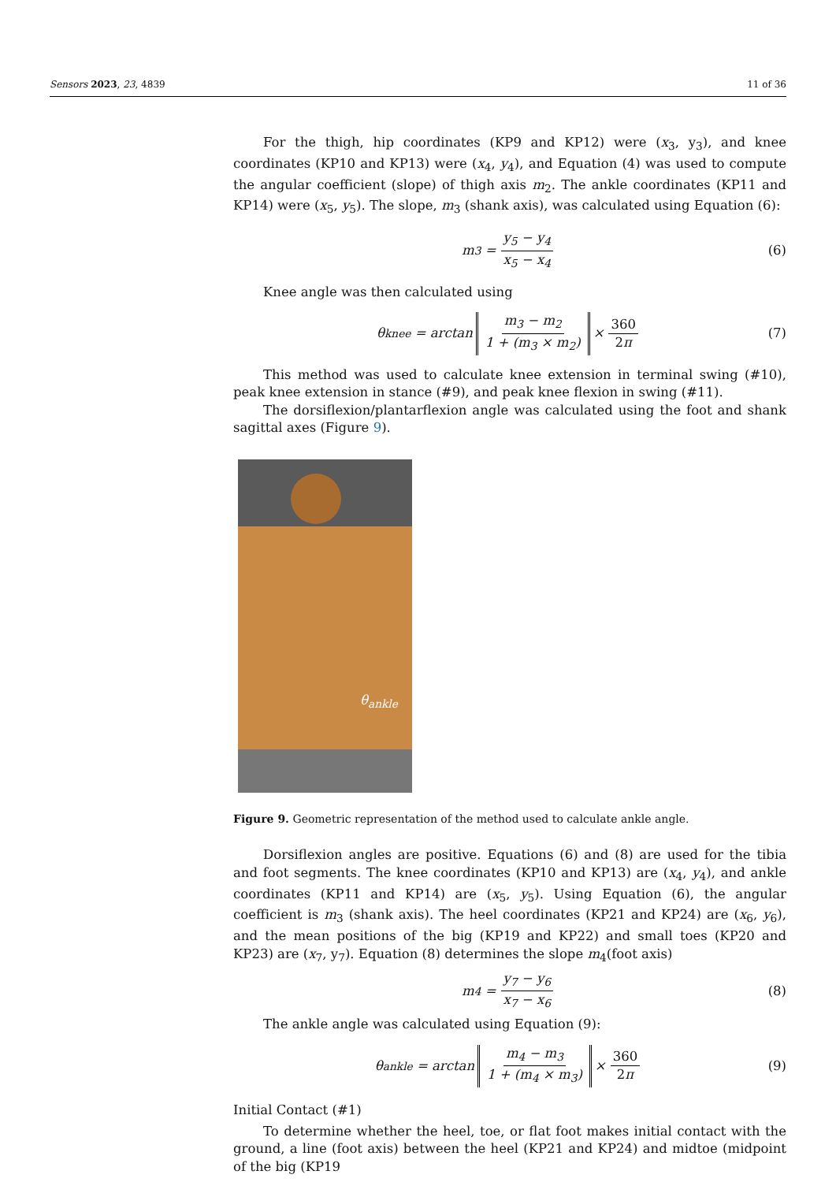Sensors 2023, 23, 4839 11 of 36
For the thigh, hip coordinates (KP9 and KP12) were (x<sub>3</sub>, y<sub>3</sub>), and knee coordinates (KP10 and KP13) were (x<sub>4</sub>, y<sub>4</sub>), and Equation (4) was used to compute the angular coefficient (slope) of thigh axis m<sub>2</sub>. The ankle coordinates (KP11 and KP14) were (x<sub>5</sub>, y<sub>5</sub>). The slope, m<sub>3</sub> (shank axis), was calculated using Equation (6):
m<sub>3</sub> = y<sub>5</sub> − y<sub>4</sub> x<sub>5</sub> − x<sub>4</sub> (6)
Knee angle was then calculated using
θ<sub>knee</sub> = arctan m<sub>3</sub> − m<sub>2</sub> 1 + (m<sub>3</sub> × m<sub>2</sub>) × 360 2π (7)
This method was used to calculate knee extension in terminal swing (#10), peak knee extension in stance (#9), and peak knee flexion in swing (#11).
The dorsiflexion/plantarflexion angle was calculated using the foot and shank sagittal axes (Figure 9).
θ<sub>ankle</sub>
Figure 9. Geometric representation of the method used to calculate ankle angle.
Dorsiflexion angles are positive. Equations (6) and (8) are used for the tibia and foot segments. The knee coordinates (KP10 and KP13) are (x<sub>4</sub>, y<sub>4</sub>), and ankle coordinates (KP11 and KP14) are (x<sub>5</sub>, y<sub>5</sub>). Using Equation (6), the angular coefficient is m<sub>3</sub> (shank axis). The heel coordinates (KP21 and KP24) are (x<sub>6</sub>, y<sub>6</sub>), and the mean positions of the big (KP19 and KP22) and small toes (KP20 and KP23) are (x<sub>7</sub>, y<sub>7</sub>). Equation (8) determines the slope m<sub>4</sub>(foot axis)
m<sub>4</sub> = y<sub>7</sub> − y<sub>6</sub> x<sub>7</sub> − x<sub>6</sub> (8)
The ankle angle was calculated using Equation (9):
θ<sub>ankle</sub> = arctan m<sub>4</sub> − m<sub>3</sub> 1 + (m<sub>4</sub> × m<sub>3</sub>) × 360 2π (9)
Initial Contact (#1)
To determine whether the heel, toe, or flat foot makes initial contact with the ground, a line (foot axis) between the heel (KP21 and KP24) and midtoe (midpoint of the big (KP19